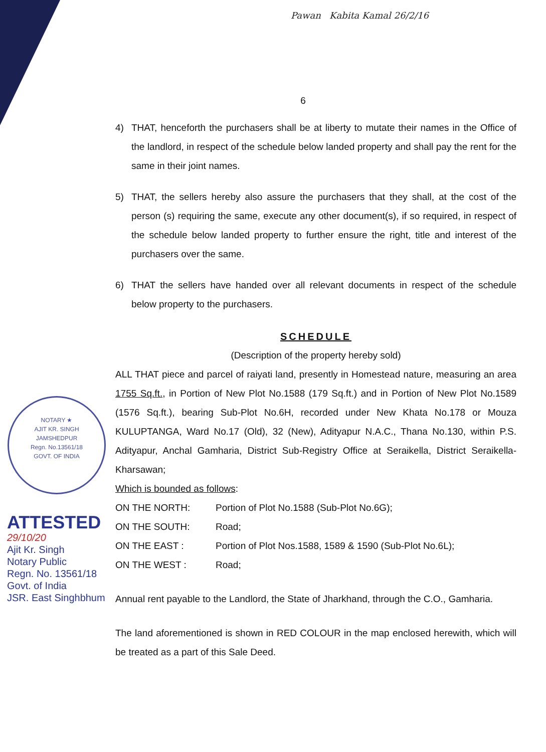Pawan Kabita Kamal 26/2/16
NOTARY ★
AJIT KR. SINGH
JAMSHEDPUR
Regn. No.13561/18
GOVT. OF INDIA
ATTESTED
29/10/20
Ajit Kr. Singh
Notary Public
Regn. No. 13561/18
Govt. of India
JSR. East Singhbhum
6
4) THAT, henceforth the purchasers shall be at liberty to mutate their names in the Office of the landlord, in respect of the schedule below landed property and shall pay the rent for the same in their joint names.
5) THAT, the sellers hereby also assure the purchasers that they shall, at the cost of the person (s) requiring the same, execute any other document(s), if so required, in respect of the schedule below landed property to further ensure the right, title and interest of the purchasers over the same.
6) THAT the sellers have handed over all relevant documents in respect of the schedule below property to the purchasers.
SCHEDULE
(Description of the property hereby sold)
ALL THAT piece and parcel of raiyati land, presently in Homestead nature, measuring an area 1755 Sq.ft., in Portion of New Plot No.1588 (179 Sq.ft.) and in Portion of New Plot No.1589 (1576 Sq.ft.), bearing Sub-Plot No.6H, recorded under New Khata No.178 or Mouza KULUPTANGA, Ward No.17 (Old), 32 (New), Adityapur N.A.C., Thana No.130, within P.S. Adityapur, Anchal Gamharia, District Sub-Registry Office at Seraikella, District Seraikella-Kharsawan;
Which is bounded as follows:
ON THE NORTH: Portion of Plot No.1588 (Sub-Plot No.6G);
ON THE SOUTH: Road;
ON THE EAST : Portion of Plot Nos.1588, 1589 & 1590 (Sub-Plot No.6L);
ON THE WEST : Road;
Annual rent payable to the Landlord, the State of Jharkhand, through the C.O., Gamharia.
The land aforementioned is shown in RED COLOUR in the map enclosed herewith, which will be treated as a part of this Sale Deed.